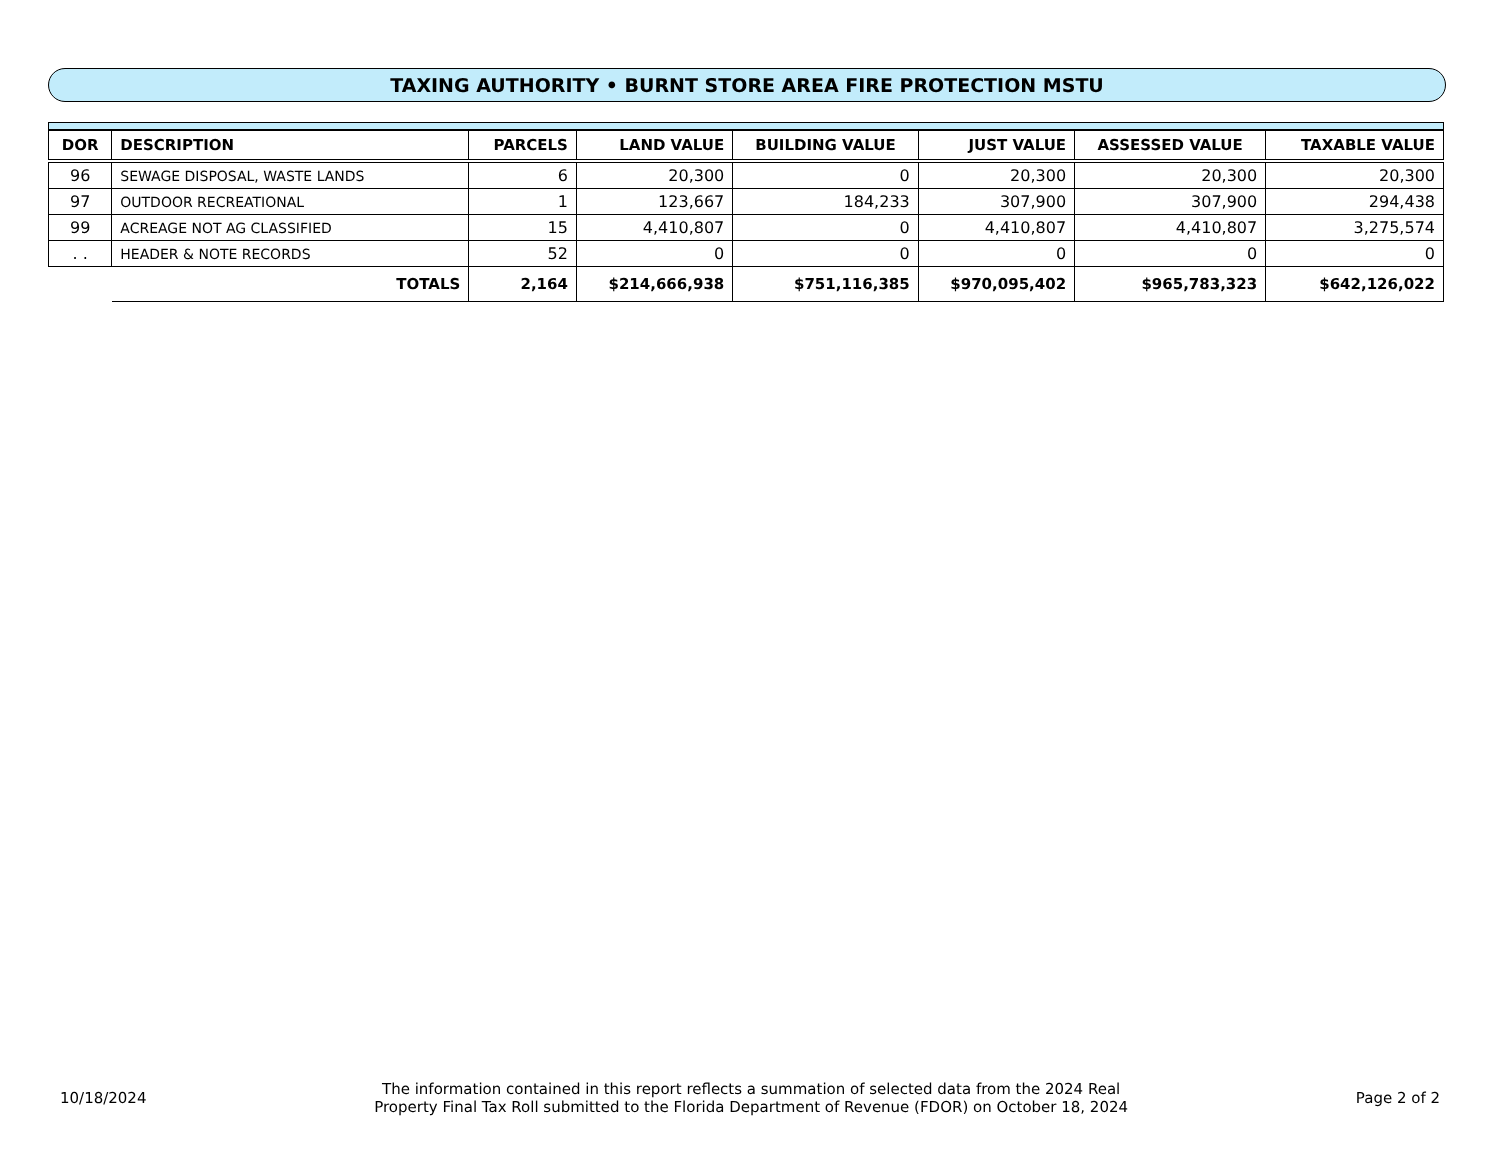TAXING AUTHORITY • BURNT STORE AREA FIRE PROTECTION MSTU
| DOR | DESCRIPTION | PARCELS | LAND VALUE | BUILDING VALUE | JUST VALUE | ASSESSED VALUE | TAXABLE VALUE |
| --- | --- | --- | --- | --- | --- | --- | --- |
| 96 | SEWAGE DISPOSAL, WASTE LANDS | 6 | 20,300 | 0 | 20,300 | 20,300 | 20,300 |
| 97 | OUTDOOR RECREATIONAL | 1 | 123,667 | 184,233 | 307,900 | 307,900 | 294,438 |
| 99 | ACREAGE NOT AG CLASSIFIED | 15 | 4,410,807 | 0 | 4,410,807 | 4,410,807 | 3,275,574 |
| . . | HEADER & NOTE RECORDS | 52 | 0 | 0 | 0 | 0 | 0 |
| | TOTALS | 2,164 | $214,666,938 | $751,116,385 | $970,095,402 | $965,783,323 | $642,126,022 |
10/18/2024
The information contained in this report reflects a summation of selected data from the 2024 Real
Property Final Tax Roll submitted to the Florida Department of Revenue (FDOR) on October 18, 2024
Page 2 of 2